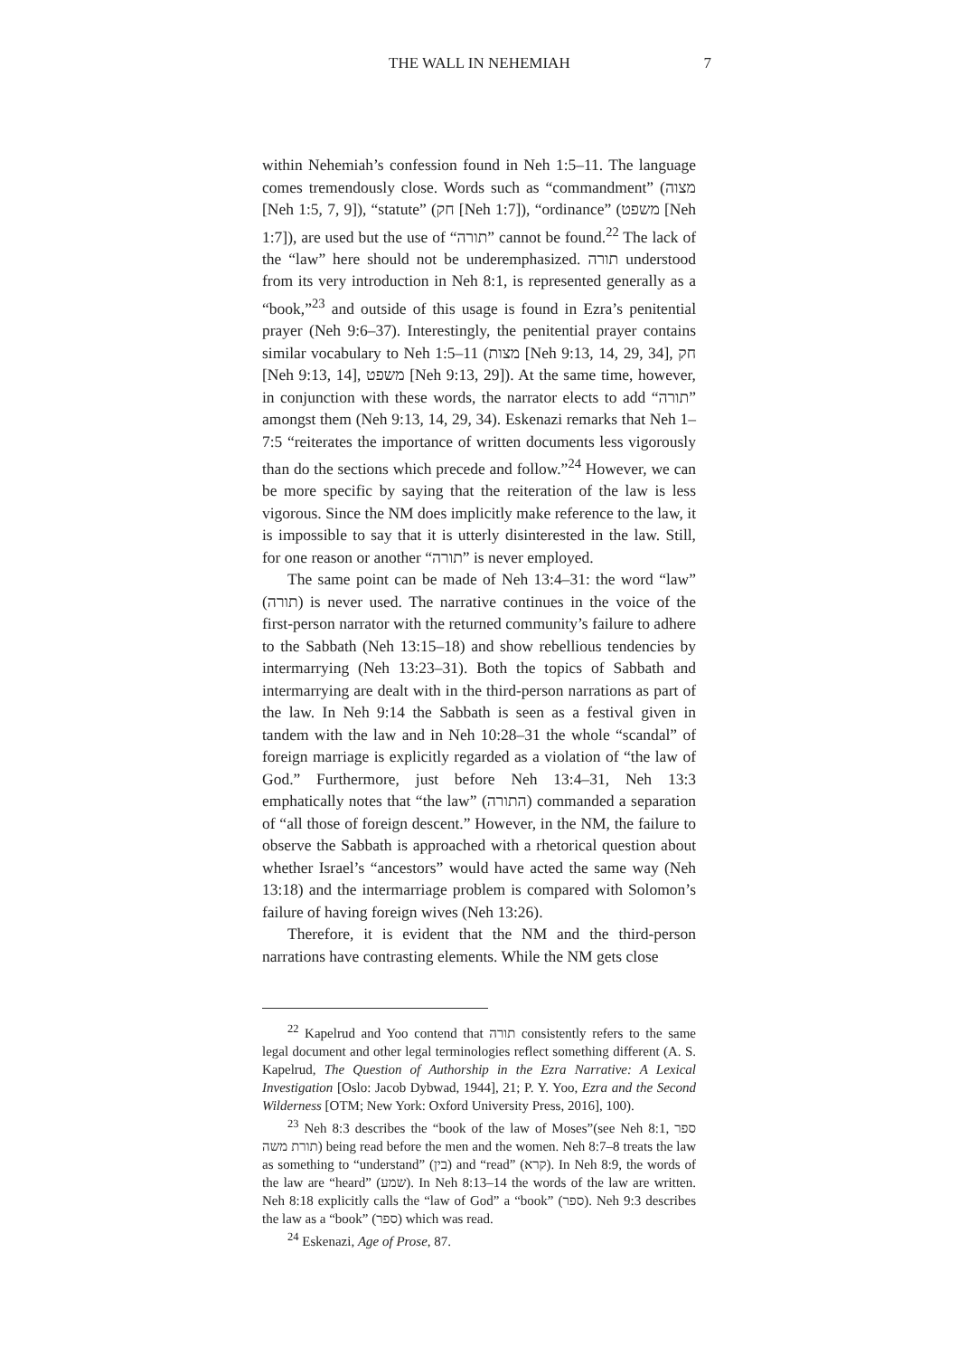THE WALL IN NEHEMIAH 7
within Nehemiah’s confession found in Neh 1:5–11. The language comes tremendously close. Words such as “commandment” (מצוה [Neh 1:5, 7, 9]), “statute” (חק [Neh 1:7]), “ordinance” (משפט [Neh 1:7]), are used but the use of “תורה” cannot be found.<sup>22</sup> The lack of the “law” here should not be underemphasized. תורה understood from its very introduction in Neh 8:1, is represented generally as a “book,”<sup>23</sup> and outside of this usage is found in Ezra’s penitential prayer (Neh 9:6–37). Interestingly, the penitential prayer contains similar vocabulary to Neh 1:5–11 (מצות [Neh 9:13, 14, 29, 34], חק [Neh 9:13, 14], משפט [Neh 9:13, 29]). At the same time, however, in conjunction with these words, the narrator elects to add “תורה” amongst them (Neh 9:13, 14, 29, 34). Eskenazi remarks that Neh 1–7:5 “reiterates the importance of written documents less vigorously than do the sections which precede and follow.”<sup>24</sup> However, we can be more specific by saying that the reiteration of the law is less vigorous. Since the NM does implicitly make reference to the law, it is impossible to say that it is utterly disinterested in the law. Still, for one reason or another “תורה” is never employed.
The same point can be made of Neh 13:4–31: the word “law” (תורה) is never used. The narrative continues in the voice of the first-person narrator with the returned community’s failure to adhere to the Sabbath (Neh 13:15–18) and show rebellious tendencies by intermarrying (Neh 13:23–31). Both the topics of Sabbath and intermarrying are dealt with in the third-person narrations as part of the law. In Neh 9:14 the Sabbath is seen as a festival given in tandem with the law and in Neh 10:28–31 the whole “scandal” of foreign marriage is explicitly regarded as a violation of “the law of God.” Furthermore, just before Neh 13:4–31, Neh 13:3 emphatically notes that “the law” (התורה) commanded a separation of “all those of foreign descent.” However, in the NM, the failure to observe the Sabbath is approached with a rhetorical question about whether Israel’s “ancestors” would have acted the same way (Neh 13:18) and the intermarriage problem is compared with Solomon’s failure of having foreign wives (Neh 13:26).
Therefore, it is evident that the NM and the third-person narrations have contrasting elements. While the NM gets close
<sup>22</sup> Kapelrud and Yoo contend that תורה consistently refers to the same legal document and other legal terminologies reflect something different (A. S. Kapelrud, The Question of Authorship in the Ezra Narrative: A Lexical Investigation [Oslo: Jacob Dybwad, 1944], 21; P. Y. Yoo, Ezra and the Second Wilderness [OTM; New York: Oxford University Press, 2016], 100).
<sup>23</sup> Neh 8:3 describes the “book of the law of Moses”(see Neh 8:1, ספר תורת משה) being read before the men and the women. Neh 8:7–8 treats the law as something to “understand” (בין) and “read” (קרא). In Neh 8:9, the words of the law are “heard” (שמע). In Neh 8:13–14 the words of the law are written. Neh 8:18 explicitly calls the “law of God” a “book” (ספר). Neh 9:3 describes the law as a “book” (ספר) which was read.
<sup>24</sup> Eskenazi, Age of Prose, 87.